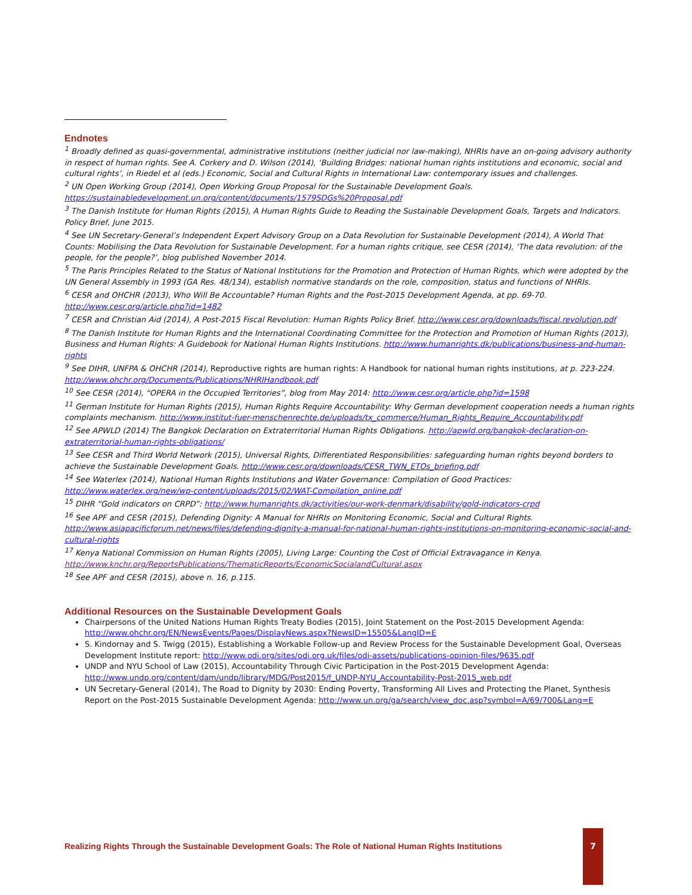Endnotes
<sup>1</sup> Broadly defined as quasi-governmental, administrative institutions (neither judicial nor law-making), NHRIs have an on-going advisory authority in respect of human rights. See A. Corkery and D. Wilson (2014), ‘Building Bridges: national human rights institutions and economic, social and cultural rights’, in Riedel et al (eds.) Economic, Social and Cultural Rights in International Law: contemporary issues and challenges.
<sup>2</sup> UN Open Working Group (2014), Open Working Group Proposal for the Sustainable Development Goals. https://sustainabledevelopment.un.org/content/documents/1579SDGs%20Proposal.pdf
<sup>3</sup> The Danish Institute for Human Rights (2015), A Human Rights Guide to Reading the Sustainable Development Goals, Targets and Indicators. Policy Brief, June 2015.
<sup>4</sup> See UN Secretary-General’s Independent Expert Advisory Group on a Data Revolution for Sustainable Development (2014), A World That Counts: Mobilising the Data Revolution for Sustainable Development. For a human rights critique, see CESR (2014), ‘The data revolution: of the people, for the people?’, blog published November 2014.
<sup>5</sup> The Paris Principles Related to the Status of National Institutions for the Promotion and Protection of Human Rights, which were adopted by the UN General Assembly in 1993 (GA Res. 48/134), establish normative standards on the role, composition, status and functions of NHRIs.
<sup>6</sup> CESR and OHCHR (2013), Who Will Be Accountable? Human Rights and the Post-2015 Development Agenda, at pp. 69-70. http://www.cesr.org/article.php?id=1482
<sup>7</sup> CESR and Christian Aid (2014), A Post-2015 Fiscal Revolution: Human Rights Policy Brief. http://www.cesr.org/downloads/fiscal.revolution.pdf
<sup>8</sup> The Danish Institute for Human Rights and the International Coordinating Committee for the Protection and Promotion of Human Rights (2013), Business and Human Rights: A Guidebook for National Human Rights Institutions. http://www.humanrights.dk/publications/business-and-human-rights
<sup>9</sup> See DIHR, UNFPA & OHCHR (2014), Reproductive rights are human rights: A Handbook for national human rights institutions, at p. 223-224. http://www.ohchr.org/Documents/Publications/NHRIHandbook.pdf
<sup>10</sup> See CESR (2014), “OPERA in the Occupied Territories”, blog from May 2014: http://www.cesr.org/article.php?id=1598
<sup>11</sup> German Institute for Human Rights (2015), Human Rights Require Accountability: Why German development cooperation needs a human rights complaints mechanism. http://www.institut-fuer-menschenrechte.de/uploads/tx_commerce/Human_Rights_Require_Accountability.pdf
<sup>12</sup> See APWLD (2014) The Bangkok Declaration on Extraterritorial Human Rights Obligations. http://apwld.org/bangkok-declaration-on-extraterritorial-human-rights-obligations/
<sup>13</sup> See CESR and Third World Network (2015), Universal Rights, Differentiated Responsibilities: safeguarding human rights beyond borders to achieve the Sustainable Development Goals. http://www.cesr.org/downloads/CESR_TWN_ETOs_briefing.pdf
<sup>14</sup> See Waterlex (2014), National Human Rights Institutions and Water Governance: Compilation of Good Practices: http://www.waterlex.org/new/wp-content/uploads/2015/02/WAT-Compilation_online.pdf
<sup>15</sup> DIHR “Gold indicators on CRPD”: http://www.humanrights.dk/activities/our-work-denmark/disability/gold-indicators-crpd
<sup>16</sup> See APF and CESR (2015), Defending Dignity: A Manual for NHRIs on Monitoring Economic, Social and Cultural Rights. http://www.asiapacificforum.net/news/files/defending-dignity-a-manual-for-national-human-rights-institutions-on-monitoring-economic-social-and-cultural-rights
<sup>17</sup> Kenya National Commission on Human Rights (2005), Living Large: Counting the Cost of Official Extravagance in Kenya. http://www.knchr.org/ReportsPublications/ThematicReports/EconomicSocialandCultural.aspx
<sup>18</sup> See APF and CESR (2015), above n. 16, p.115.
Additional Resources on the Sustainable Development Goals
Chairpersons of the United Nations Human Rights Treaty Bodies (2015), Joint Statement on the Post-2015 Development Agenda: http://www.ohchr.org/EN/NewsEvents/Pages/DisplayNews.aspx?NewsID=15505&LangID=E
S. Kindornay and S. Twigg (2015), Establishing a Workable Follow-up and Review Process for the Sustainable Development Goal, Overseas Development Institute report: http://www.odi.org/sites/odi.org.uk/files/odi-assets/publications-opinion-files/9635.pdf
UNDP and NYU School of Law (2015), Accountability Through Civic Participation in the Post-2015 Development Agenda: http://www.undp.org/content/dam/undp/library/MDG/Post2015/f_UNDP-NYU_Accountability-Post-2015_web.pdf
UN Secretary-General (2014), The Road to Dignity by 2030: Ending Poverty, Transforming All Lives and Protecting the Planet, Synthesis Report on the Post-2015 Sustainable Development Agenda: http://www.un.org/ga/search/view_doc.asp?symbol=A/69/700&Lang=E
Realizing Rights Through the Sustainable Development Goals: The Role of National Human Rights Institutions
7